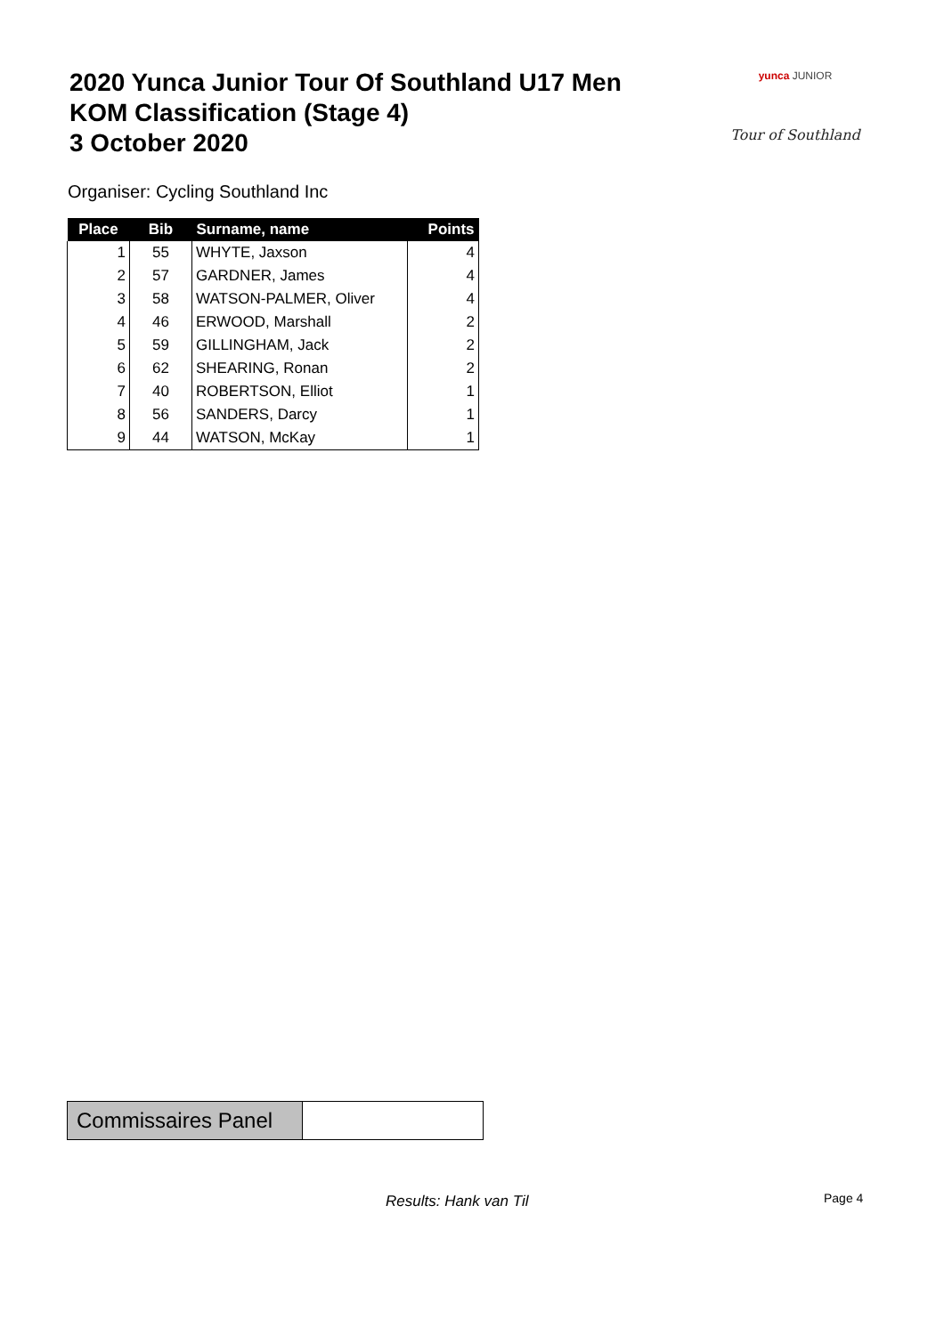2020 Yunca Junior Tour Of Southland U17 Men
KOM Classification (Stage 4)
3 October 2020
yunca JUNIOR
Tour of Southland
Organiser: Cycling Southland Inc
| Place | Bib | Surname, name | Points |
| --- | --- | --- | --- |
| 1 | 55 | WHYTE, Jaxson | 4 |
| 2 | 57 | GARDNER, James | 4 |
| 3 | 58 | WATSON-PALMER, Oliver | 4 |
| 4 | 46 | ERWOOD, Marshall | 2 |
| 5 | 59 | GILLINGHAM, Jack | 2 |
| 6 | 62 | SHEARING, Ronan | 2 |
| 7 | 40 | ROBERTSON, Elliot | 1 |
| 8 | 56 | SANDERS, Darcy | 1 |
| 9 | 44 | WATSON, McKay | 1 |
| Commissaires Panel | |
Results: Hank van Til Page 4